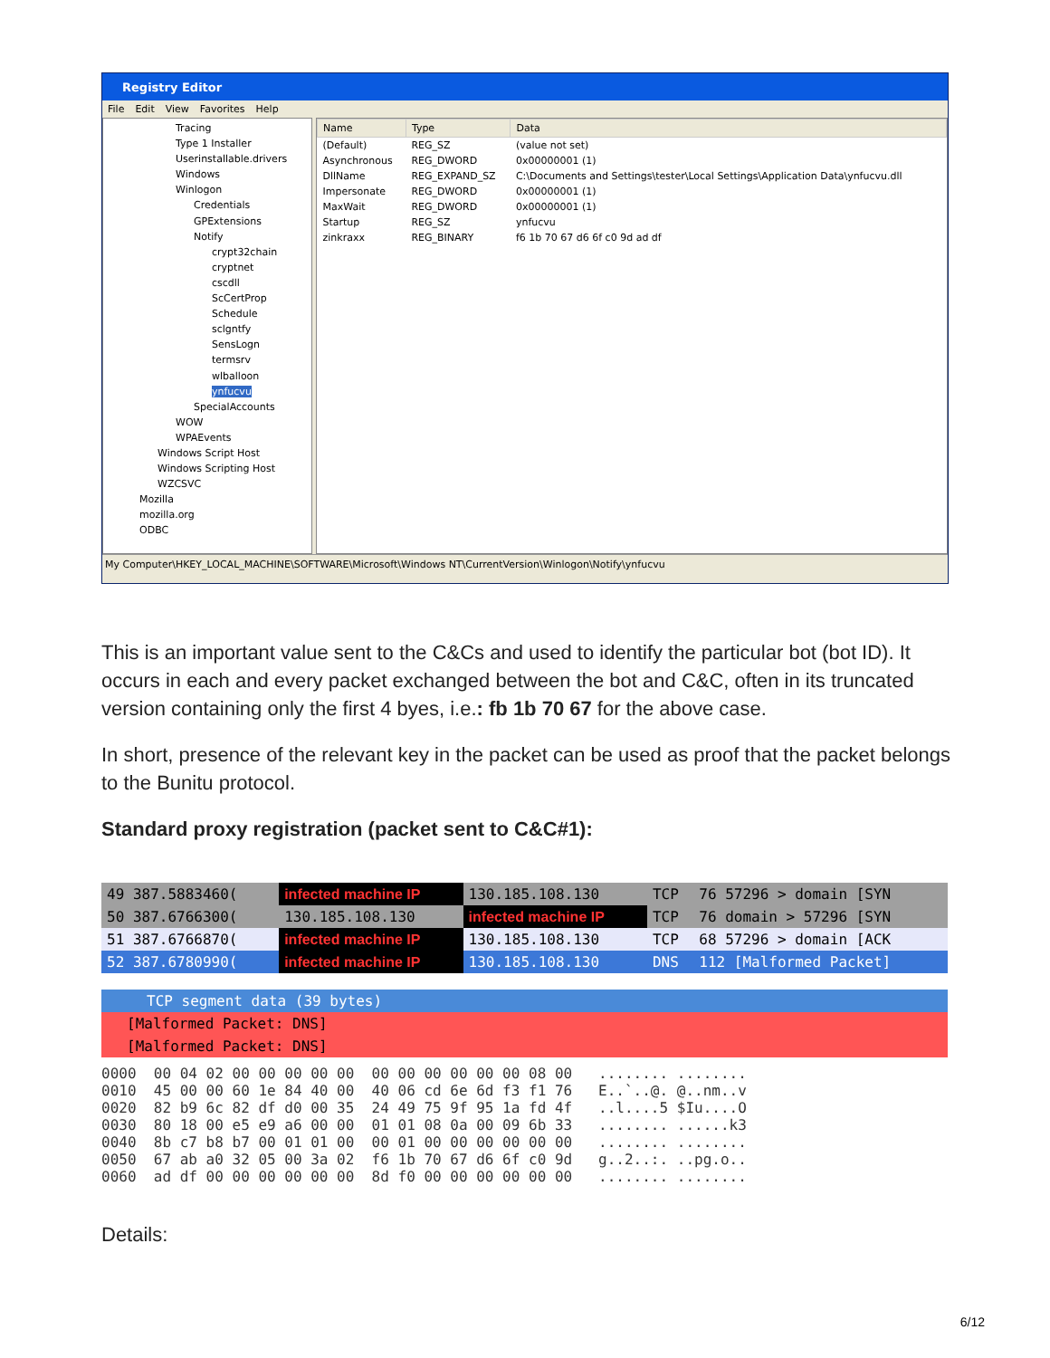Registry Editor
File Edit View Favorites Help
Tracing
Type 1 Installer
Userinstallable.drivers
Windows
Winlogon
Credentials
GPExtensions
Notify
crypt32chain
cryptnet
cscdll
ScCertProp
Schedule
sclgntfy
SensLogn
termsrv
wlballoon
ynfucvu
SpecialAccounts
WOW
WPAEvents
Windows Script Host
Windows Scripting Host
WZCSVC
Mozilla
mozilla.org
ODBC
| Name | Type | Data |
| --- | --- | --- |
| (Default) | REG_SZ | (value not set) |
| Asynchronous | REG_DWORD | 0x00000001 (1) |
| DllName | REG_EXPAND_SZ | C:\Documents and Settings\tester\Local Settings\Application Data\ynfucvu.dll |
| Impersonate | REG_DWORD | 0x00000001 (1) |
| MaxWait | REG_DWORD | 0x00000001 (1) |
| Startup | REG_SZ | ynfucvu |
| zinkraxx | REG_BINARY | f6 1b 70 67 d6 6f c0 9d ad df |
My Computer\HKEY_LOCAL_MACHINE\SOFTWARE\Microsoft\Windows NT\CurrentVersion\Winlogon\Notify\ynfucvu
This is an important value sent to the C&Cs and used to identify the particular bot (bot ID). It occurs in each and every packet exchanged between the bot and C&C, often in its truncated version containing only the first 4 byes, i.e.: fb 1b 70 67 for the above case.
In short, presence of the relevant key in the packet can be used as proof that the packet belongs to the Bunitu protocol.
Standard proxy registration (packet sent to C&C#1):
| 49 387.5883460( | infected machine IP | 130.185.108.130 | TCP | 76 57296 > domain [SYN |
| 50 387.6766300( | 130.185.108.130 | infected machine IP | TCP | 76 domain > 57296 [SYN |
| 51 387.6766870( | infected machine IP | 130.185.108.130 | TCP | 68 57296 > domain [ACK |
| 52 387.6780990( | infected machine IP | 130.185.108.130 | DNS | 112 [Malformed Packet] |
TCP segment data (39 bytes)
[Malformed Packet: DNS]
[Malformed Packet: DNS]
0000 00 04 02 00 00 00 00 00 00 00 00 00 00 00 08 00 ........ ........ 0010 45 00 00 60 1e 84 40 00 40 06 cd 6e 6d f3 f1 76 E..`..@. @..nm..v 0020 82 b9 6c 82 df d0 00 35 24 49 75 9f 95 1a fd 4f ..l....5 $Iu....O 0030 80 18 00 e5 e9 a6 00 00 01 01 08 0a 00 09 6b 33 ........ ......k3 0040 8b c7 b8 b7 00 01 01 00 00 01 00 00 00 00 00 00 ........ ........ 0050 67 ab a0 32 05 00 3a 02 f6 1b 70 67 d6 6f c0 9d g..2..:. ..pg.o.. 0060 ad df 00 00 00 00 00 00 8d f0 00 00 00 00 00 00 ........ ........
Details:
6/12